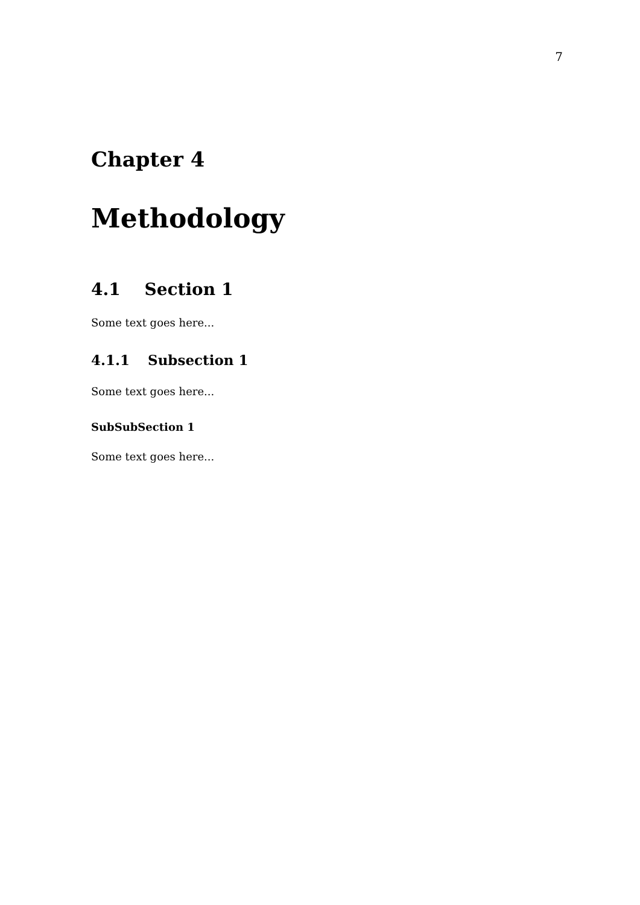7
Chapter 4
Methodology
4.1 Section 1
Some text goes here...
4.1.1 Subsection 1
Some text goes here...
SubSubSection 1
Some text goes here...